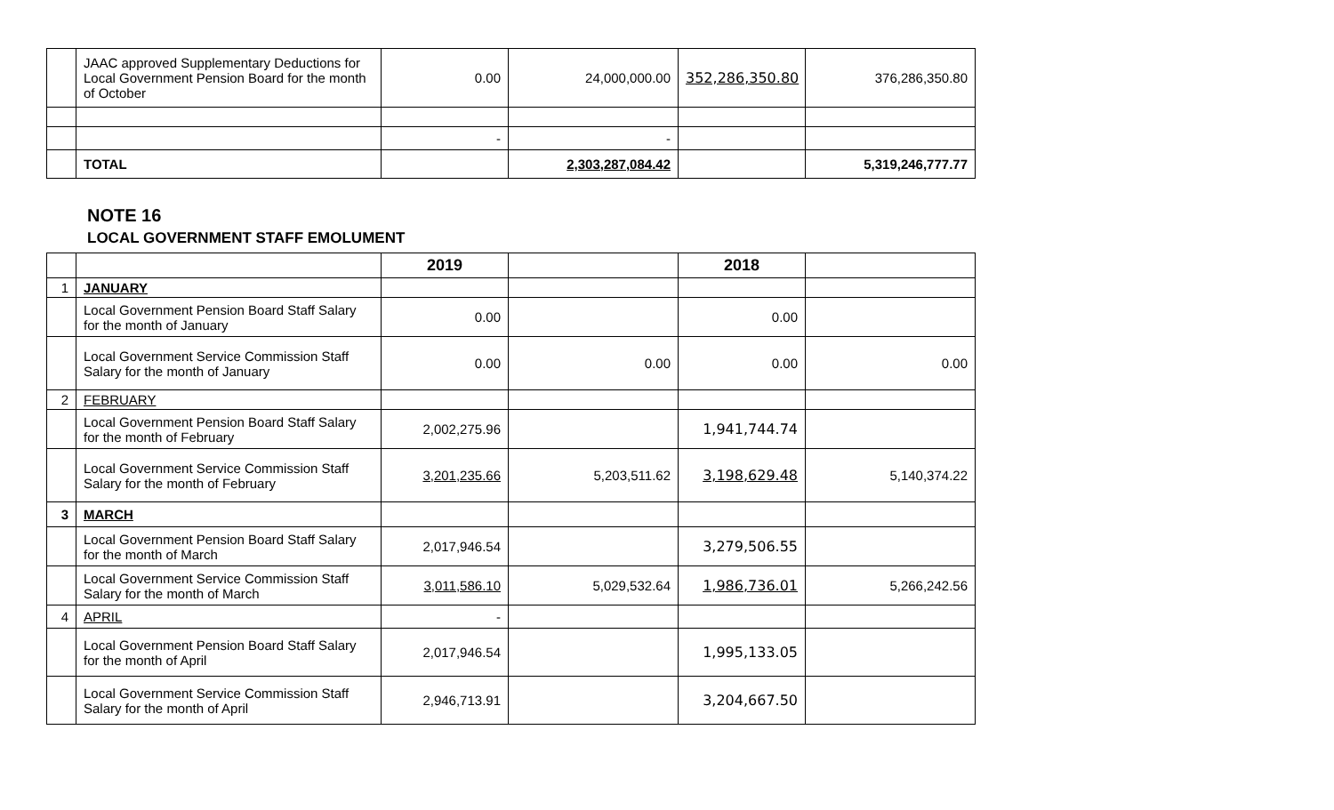| | JAAC approved Supplementary Deductions for Local Government Pension Board for the month of October | 0.00 | 24,000,000.00 | 352,286,350.80 | 376,286,350.80 |
| | | - | - | | |
| | TOTAL | | 2,303,287,084.42 | | 5,319,246,777.77 |
NOTE 16
LOCAL GOVERNMENT STAFF EMOLUMENT
| | | 2019 | | 2018 | |
| --- | --- | --- | --- | --- | --- |
| 1 | JANUARY | | | | |
| | Local Government Pension Board Staff Salary for the month of January | 0.00 | | 0.00 | |
| | Local Government Service Commission Staff Salary for the month of January | 0.00 | 0.00 | 0.00 | 0.00 |
| 2 | FEBRUARY | | | | |
| | Local Government Pension Board Staff Salary for the month of February | 2,002,275.96 | | 1,941,744.74 | |
| | Local Government Service Commission Staff Salary for the month of February | 3,201,235.66 | 5,203,511.62 | 3,198,629.48 | 5,140,374.22 |
| 3 | MARCH | | | | |
| | Local Government Pension Board Staff Salary for the month of March | 2,017,946.54 | | 3,279,506.55 | |
| | Local Government Service Commission Staff Salary for the month of March | 3,011,586.10 | 5,029,532.64 | 1,986,736.01 | 5,266,242.56 |
| 4 | APRIL | - | | | |
| | Local Government Pension Board Staff Salary for the month of April | 2,017,946.54 | | 1,995,133.05 | |
| | Local Government Service Commission Staff Salary for the month of April | 2,946,713.91 | | 3,204,667.50 | |